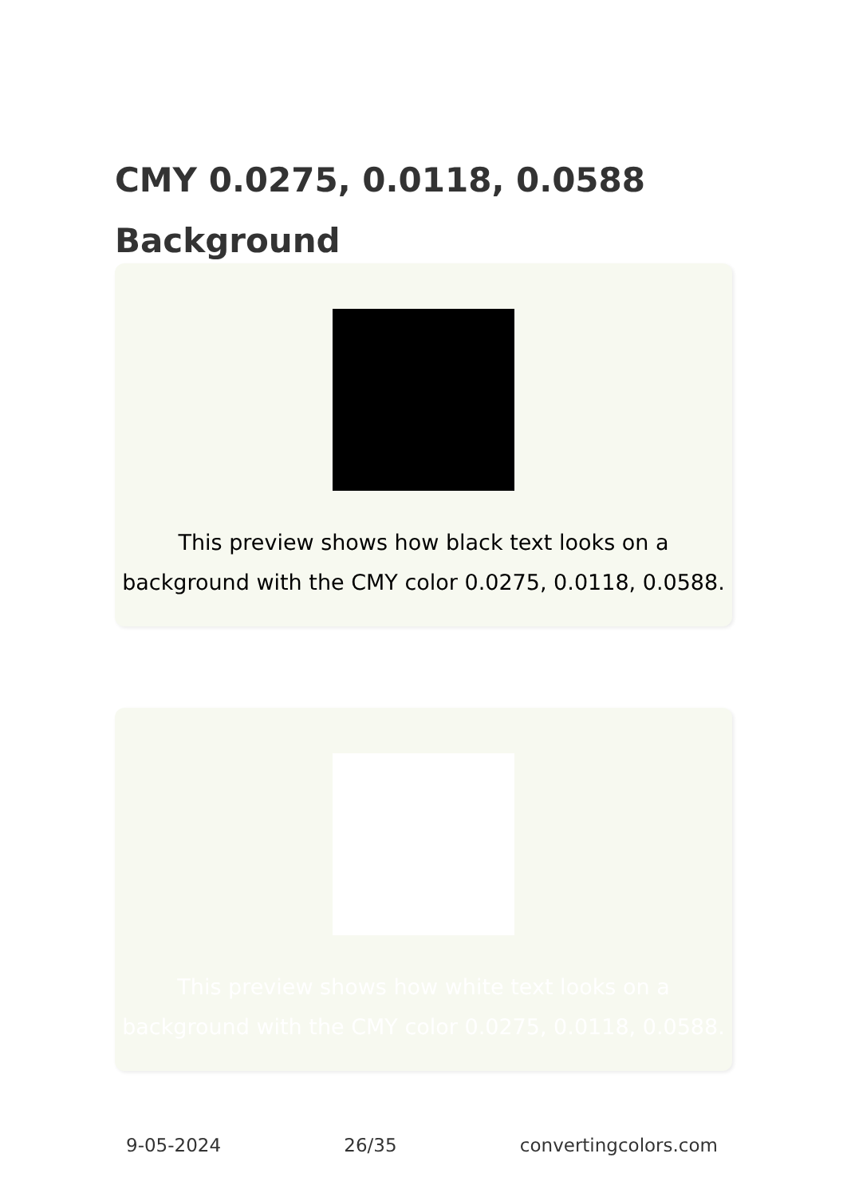CMY 0.0275, 0.0118, 0.0588 Background
This preview shows how black text looks on a background with the CMY color 0.0275, 0.0118, 0.0588.
This preview shows how white text looks on a background with the CMY color 0.0275, 0.0118, 0.0588.
9-05-2024 26/35 convertingcolors.com